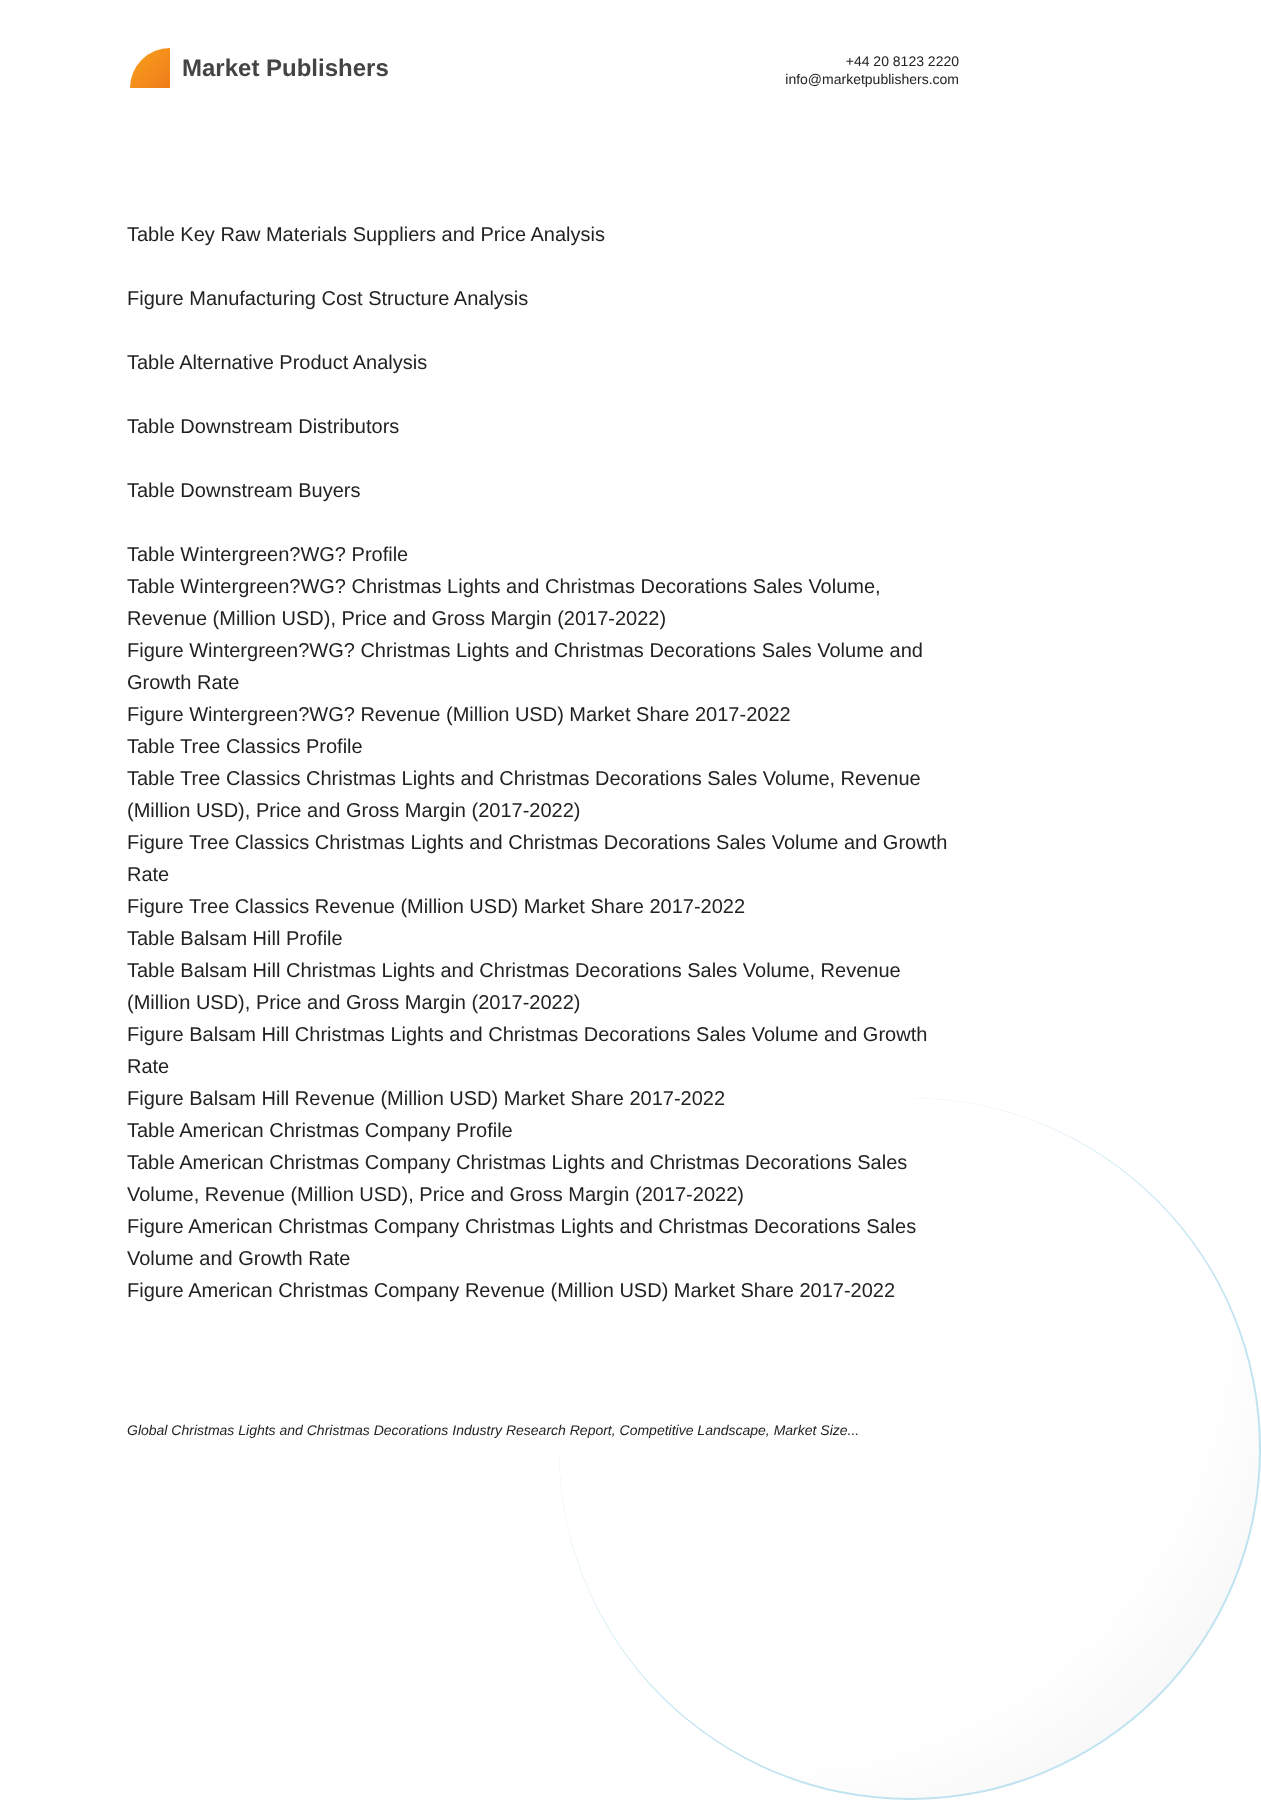Market Publishers
+44 20 8123 2220
info@marketpublishers.com
Table Key Raw Materials Suppliers and Price Analysis
Figure Manufacturing Cost Structure Analysis
Table Alternative Product Analysis
Table Downstream Distributors
Table Downstream Buyers
Table Wintergreen?WG? Profile
Table Wintergreen?WG? Christmas Lights and Christmas Decorations Sales Volume, Revenue (Million USD), Price and Gross Margin (2017-2022)
Figure Wintergreen?WG? Christmas Lights and Christmas Decorations Sales Volume and Growth Rate
Figure Wintergreen?WG? Revenue (Million USD) Market Share 2017-2022
Table Tree Classics Profile
Table Tree Classics Christmas Lights and Christmas Decorations Sales Volume, Revenue (Million USD), Price and Gross Margin (2017-2022)
Figure Tree Classics Christmas Lights and Christmas Decorations Sales Volume and Growth Rate
Figure Tree Classics Revenue (Million USD) Market Share 2017-2022
Table Balsam Hill Profile
Table Balsam Hill Christmas Lights and Christmas Decorations Sales Volume, Revenue (Million USD), Price and Gross Margin (2017-2022)
Figure Balsam Hill Christmas Lights and Christmas Decorations Sales Volume and Growth Rate
Figure Balsam Hill Revenue (Million USD) Market Share 2017-2022
Table American Christmas Company Profile
Table American Christmas Company Christmas Lights and Christmas Decorations Sales Volume, Revenue (Million USD), Price and Gross Margin (2017-2022)
Figure American Christmas Company Christmas Lights and Christmas Decorations Sales Volume and Growth Rate
Figure American Christmas Company Revenue (Million USD) Market Share 2017-2022
Global Christmas Lights and Christmas Decorations Industry Research Report, Competitive Landscape, Market Size...